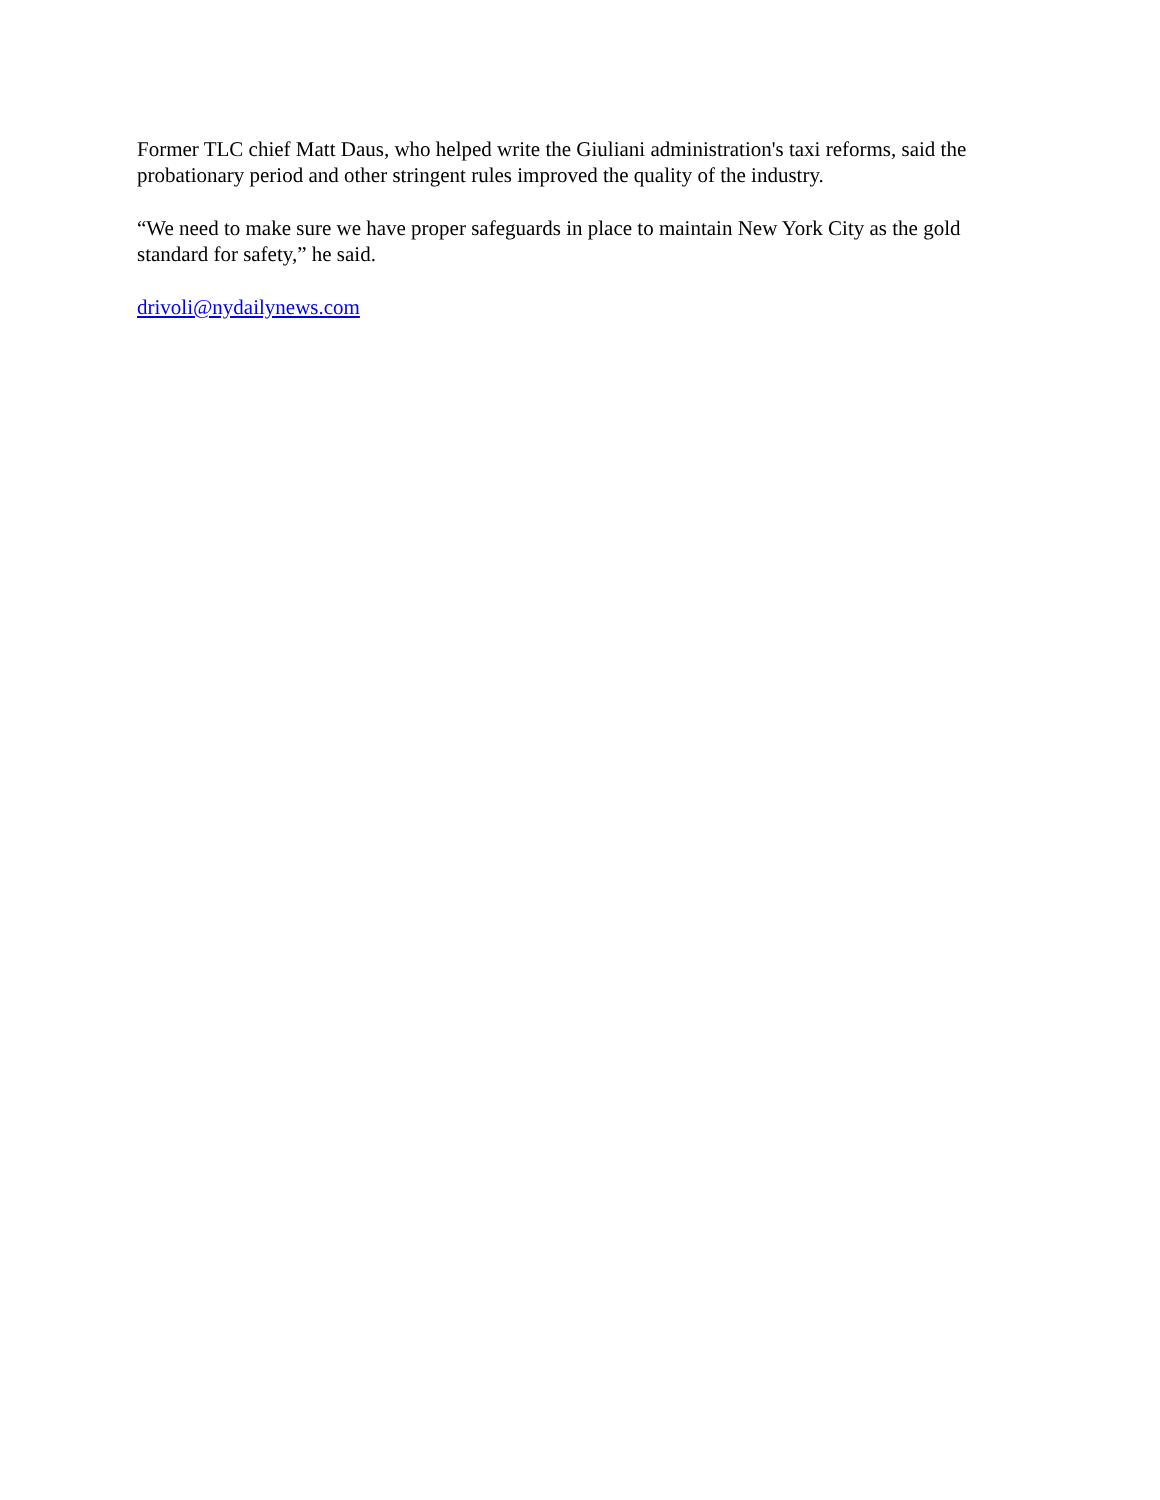Former TLC chief Matt Daus, who helped write the Giuliani administration's taxi reforms, said the probationary period and other stringent rules improved the quality of the industry.
“We need to make sure we have proper safeguards in place to maintain New York City as the gold standard for safety,” he said.
drivoli@nydailynews.com